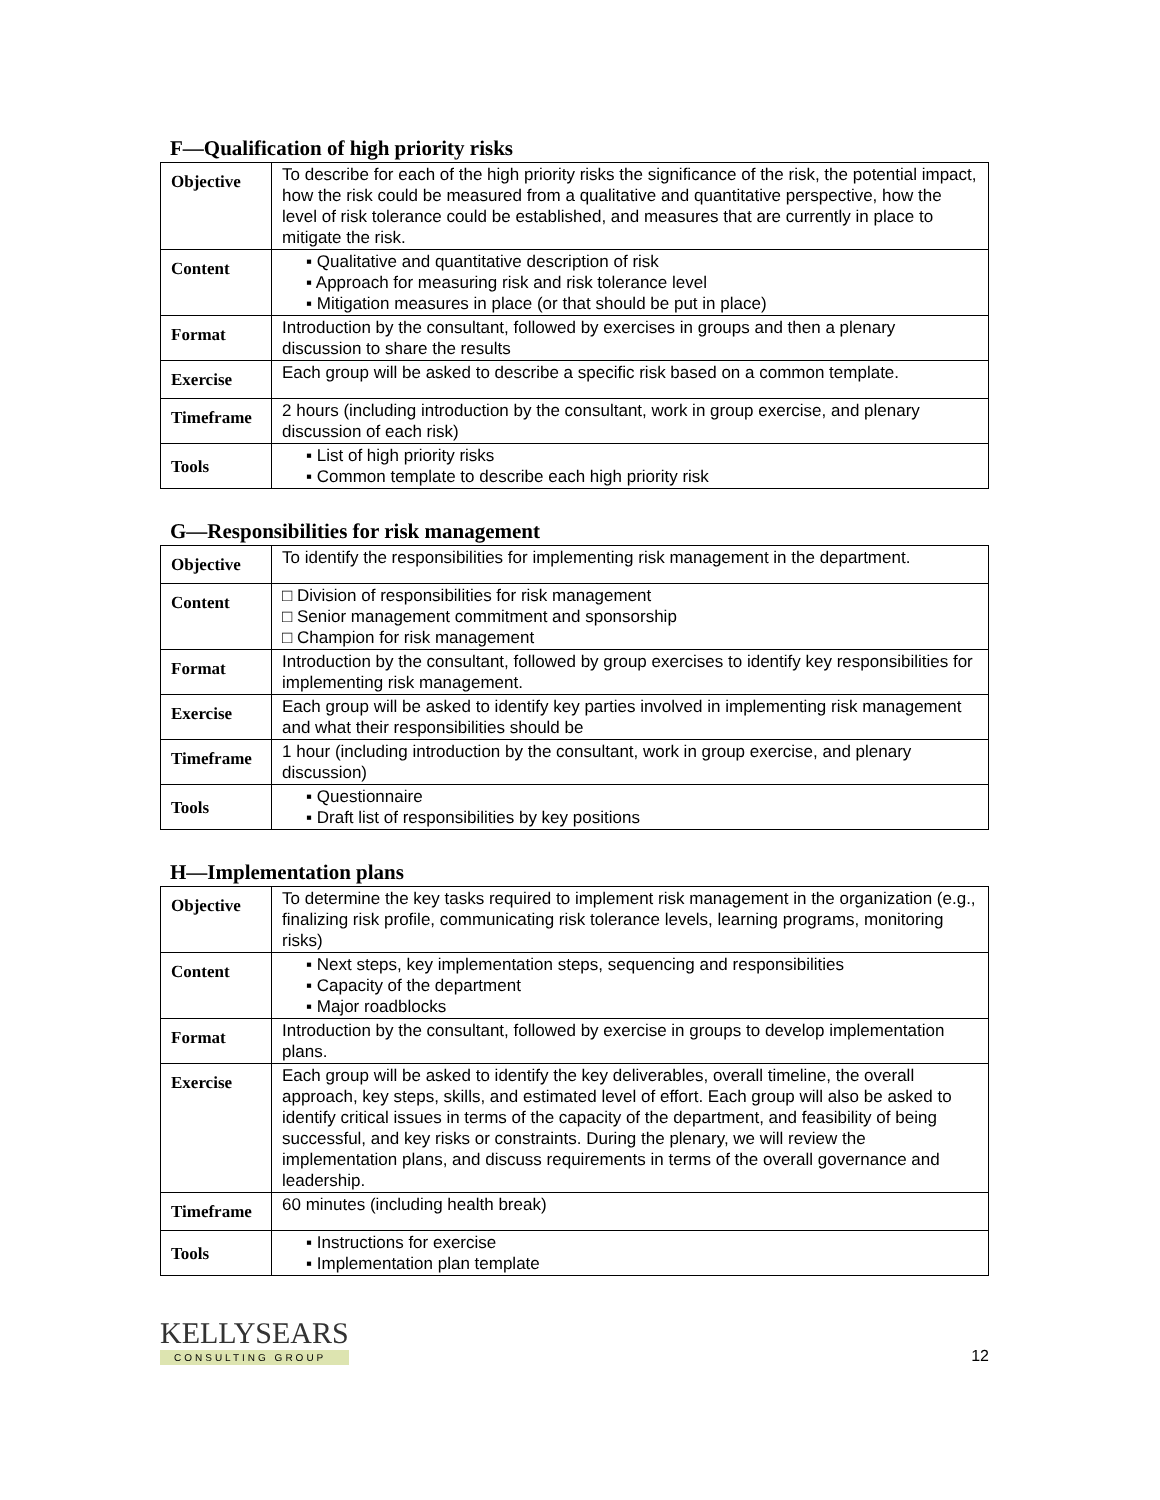F—Qualification of high priority risks
| Objective | To describe for each of the high priority risks the significance of the risk, the potential impact, how the risk could be measured from a qualitative and quantitative perspective, how the level of risk tolerance could be established, and measures that are currently in place to mitigate the risk. |
| Content | ▪ Qualitative and quantitative description of risk ▪ Approach for measuring risk and risk tolerance level ▪ Mitigation measures in place (or that should be put in place) |
| Format | Introduction by the consultant, followed by exercises in groups and then a plenary discussion to share the results |
| Exercise | Each group will be asked to describe a specific risk based on a common template. |
| Timeframe | 2 hours (including introduction by the consultant, work in group exercise, and plenary discussion of each risk) |
| Tools | ▪ List of high priority risks ▪ Common template to describe each high priority risk |
G—Responsibilities for risk management
| Objective | To identify the responsibilities for implementing risk management in the department. |
| Content | □ Division of responsibilities for risk management □ Senior management commitment and sponsorship □ Champion for risk management |
| Format | Introduction by the consultant, followed by group exercises to identify key responsibilities for implementing risk management. |
| Exercise | Each group will be asked to identify key parties involved in implementing risk management and what their responsibilities should be |
| Timeframe | 1 hour (including introduction by the consultant, work in group exercise, and plenary discussion) |
| Tools | ▪ Questionnaire ▪ Draft list of responsibilities by key positions |
H—Implementation plans
| Objective | To determine the key tasks required to implement risk management in the organization (e.g., finalizing risk profile, communicating risk tolerance levels, learning programs, monitoring risks) |
| Content | ▪ Next steps, key implementation steps, sequencing and responsibilities ▪ Capacity of the department ▪ Major roadblocks |
| Format | Introduction by the consultant, followed by exercise in groups to develop implementation plans. |
| Exercise | Each group will be asked to identify the key deliverables, overall timeline, the overall approach, key steps, skills, and estimated level of effort. Each group will also be asked to identify critical issues in terms of the capacity of the department, and feasibility of being successful, and key risks or constraints. During the plenary, we will review the implementation plans, and discuss requirements in terms of the overall governance and leadership. |
| Timeframe | 60 minutes (including health break) |
| Tools | ▪ Instructions for exercise ▪ Implementation plan template |
KELLYSEARS
CONSULTING GROUP
12